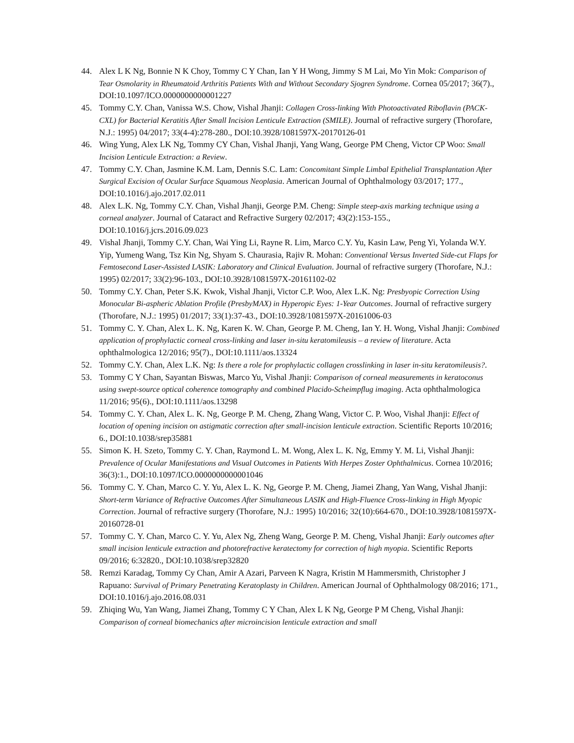44. Alex L K Ng, Bonnie N K Choy, Tommy C Y Chan, Ian Y H Wong, Jimmy S M Lai, Mo Yin Mok: Comparison of Tear Osmolarity in Rheumatoid Arthritis Patients With and Without Secondary Sjogren Syndrome. Cornea 05/2017; 36(7)., DOI:10.1097/ICO.0000000000001227
45. Tommy C.Y. Chan, Vanissa W.S. Chow, Vishal Jhanji: Collagen Cross-linking With Photoactivated Riboflavin (PACK-CXL) for Bacterial Keratitis After Small Incision Lenticule Extraction (SMILE). Journal of refractive surgery (Thorofare, N.J.: 1995) 04/2017; 33(4-4):278-280., DOI:10.3928/1081597X-20170126-01
46. Wing Yung, Alex LK Ng, Tommy CY Chan, Vishal Jhanji, Yang Wang, George PM Cheng, Victor CP Woo: Small Incision Lenticule Extraction: a Review.
47. Tommy C.Y. Chan, Jasmine K.M. Lam, Dennis S.C. Lam: Concomitant Simple Limbal Epithelial Transplantation After Surgical Excision of Ocular Surface Squamous Neoplasia. American Journal of Ophthalmology 03/2017; 177., DOI:10.1016/j.ajo.2017.02.011
48. Alex L.K. Ng, Tommy C.Y. Chan, Vishal Jhanji, George P.M. Cheng: Simple steep-axis marking technique using a corneal analyzer. Journal of Cataract and Refractive Surgery 02/2017; 43(2):153-155., DOI:10.1016/j.jcrs.2016.09.023
49. Vishal Jhanji, Tommy C.Y. Chan, Wai Ying Li, Rayne R. Lim, Marco C.Y. Yu, Kasin Law, Peng Yi, Yolanda W.Y. Yip, Yumeng Wang, Tsz Kin Ng, Shyam S. Chaurasia, Rajiv R. Mohan: Conventional Versus Inverted Side-cut Flaps for Femtosecond Laser-Assisted LASIK: Laboratory and Clinical Evaluation. Journal of refractive surgery (Thorofare, N.J.: 1995) 02/2017; 33(2):96-103., DOI:10.3928/1081597X-20161102-02
50. Tommy C.Y. Chan, Peter S.K. Kwok, Vishal Jhanji, Victor C.P. Woo, Alex L.K. Ng: Presbyopic Correction Using Monocular Bi-aspheric Ablation Profile (PresbyMAX) in Hyperopic Eyes: 1-Year Outcomes. Journal of refractive surgery (Thorofare, N.J.: 1995) 01/2017; 33(1):37-43., DOI:10.3928/1081597X-20161006-03
51. Tommy C. Y. Chan, Alex L. K. Ng, Karen K. W. Chan, George P. M. Cheng, Ian Y. H. Wong, Vishal Jhanji: Combined application of prophylactic corneal cross-linking and laser in-situ keratomileusis – a review of literature. Acta ophthalmologica 12/2016; 95(7)., DOI:10.1111/aos.13324
52. Tommy C.Y. Chan, Alex L.K. Ng: Is there a role for prophylactic collagen crosslinking in laser in-situ keratomileusis?.
53. Tommy C Y Chan, Sayantan Biswas, Marco Yu, Vishal Jhanji: Comparison of corneal measurements in keratoconus using swept-source optical coherence tomography and combined Placido-Scheimpflug imaging. Acta ophthalmologica 11/2016; 95(6)., DOI:10.1111/aos.13298
54. Tommy C. Y. Chan, Alex L. K. Ng, George P. M. Cheng, Zhang Wang, Victor C. P. Woo, Vishal Jhanji: Effect of location of opening incision on astigmatic correction after small-incision lenticule extraction. Scientific Reports 10/2016; 6., DOI:10.1038/srep35881
55. Simon K. H. Szeto, Tommy C. Y. Chan, Raymond L. M. Wong, Alex L. K. Ng, Emmy Y. M. Li, Vishal Jhanji: Prevalence of Ocular Manifestations and Visual Outcomes in Patients With Herpes Zoster Ophthalmicus. Cornea 10/2016; 36(3):1., DOI:10.1097/ICO.0000000000001046
56. Tommy C. Y. Chan, Marco C. Y. Yu, Alex L. K. Ng, George P. M. Cheng, Jiamei Zhang, Yan Wang, Vishal Jhanji: Short-term Variance of Refractive Outcomes After Simultaneous LASIK and High-Fluence Cross-linking in High Myopic Correction. Journal of refractive surgery (Thorofare, N.J.: 1995) 10/2016; 32(10):664-670., DOI:10.3928/1081597X-20160728-01
57. Tommy C. Y. Chan, Marco C. Y. Yu, Alex Ng, Zheng Wang, George P. M. Cheng, Vishal Jhanji: Early outcomes after small incision lenticule extraction and photorefractive keratectomy for correction of high myopia. Scientific Reports 09/2016; 6:32820., DOI:10.1038/srep32820
58. Remzi Karadag, Tommy Cy Chan, Amir A Azari, Parveen K Nagra, Kristin M Hammersmith, Christopher J Rapuano: Survival of Primary Penetrating Keratoplasty in Children. American Journal of Ophthalmology 08/2016; 171., DOI:10.1016/j.ajo.2016.08.031
59. Zhiqing Wu, Yan Wang, Jiamei Zhang, Tommy C Y Chan, Alex L K Ng, George P M Cheng, Vishal Jhanji: Comparison of corneal biomechanics after microincision lenticule extraction and small